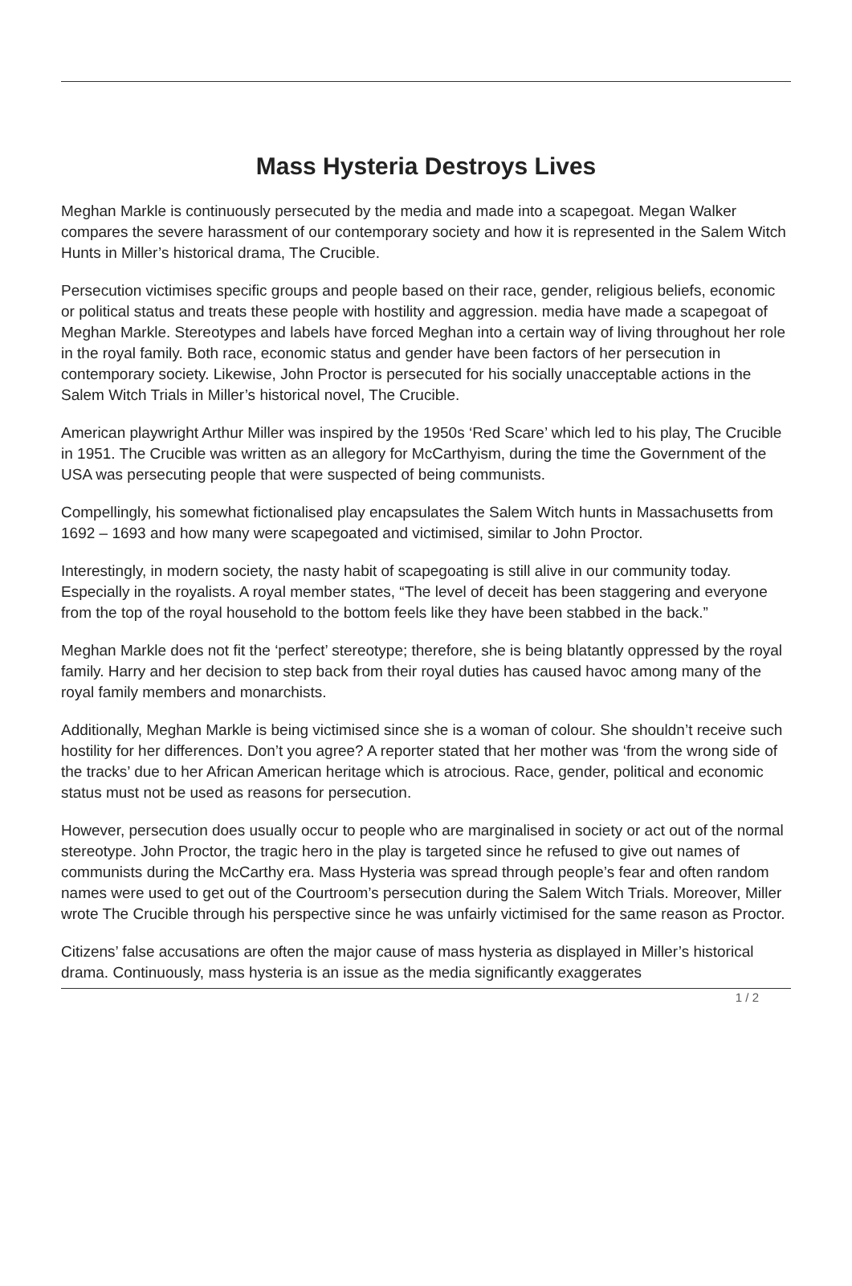Mass Hysteria Destroys Lives
Meghan Markle is continuously persecuted by the media and made into a scapegoat. Megan Walker compares the severe harassment of our contemporary society and how it is represented in the Salem Witch Hunts in Miller’s historical drama, The Crucible.
Persecution victimises specific groups and people based on their race, gender, religious beliefs, economic or political status and treats these people with hostility and aggression. media have made a scapegoat of Meghan Markle. Stereotypes and labels have forced Meghan into a certain way of living throughout her role in the royal family. Both race, economic status and gender have been factors of her persecution in contemporary society. Likewise, John Proctor is persecuted for his socially unacceptable actions in the Salem Witch Trials in Miller’s historical novel, The Crucible.
American playwright Arthur Miller was inspired by the 1950s ‘Red Scare’ which led to his play, The Crucible in 1951. The Crucible was written as an allegory for McCarthyism, during the time the Government of the USA was persecuting people that were suspected of being communists.
Compellingly, his somewhat fictionalised play encapsulates the Salem Witch hunts in Massachusetts from 1692 – 1693 and how many were scapegoated and victimised, similar to John Proctor.
Interestingly, in modern society, the nasty habit of scapegoating is still alive in our community today. Especially in the royalists. A royal member states, “The level of deceit has been staggering and everyone from the top of the royal household to the bottom feels like they have been stabbed in the back.”
Meghan Markle does not fit the ‘perfect’ stereotype; therefore, she is being blatantly oppressed by the royal family. Harry and her decision to step back from their royal duties has caused havoc among many of the royal family members and monarchists.
Additionally, Meghan Markle is being victimised since she is a woman of colour. She shouldn’t receive such hostility for her differences. Don’t you agree? A reporter stated that her mother was ‘from the wrong side of the tracks’ due to her African American heritage which is atrocious. Race, gender, political and economic status must not be used as reasons for persecution.
However, persecution does usually occur to people who are marginalised in society or act out of the normal stereotype. John Proctor, the tragic hero in the play is targeted since he refused to give out names of communists during the McCarthy era. Mass Hysteria was spread through people’s fear and often random names were used to get out of the Courtroom’s persecution during the Salem Witch Trials. Moreover, Miller wrote The Crucible through his perspective since he was unfairly victimised for the same reason as Proctor.
Citizens’ false accusations are often the major cause of mass hysteria as displayed in Miller’s historical drama. Continuously, mass hysteria is an issue as the media significantly exaggerates
1 / 2